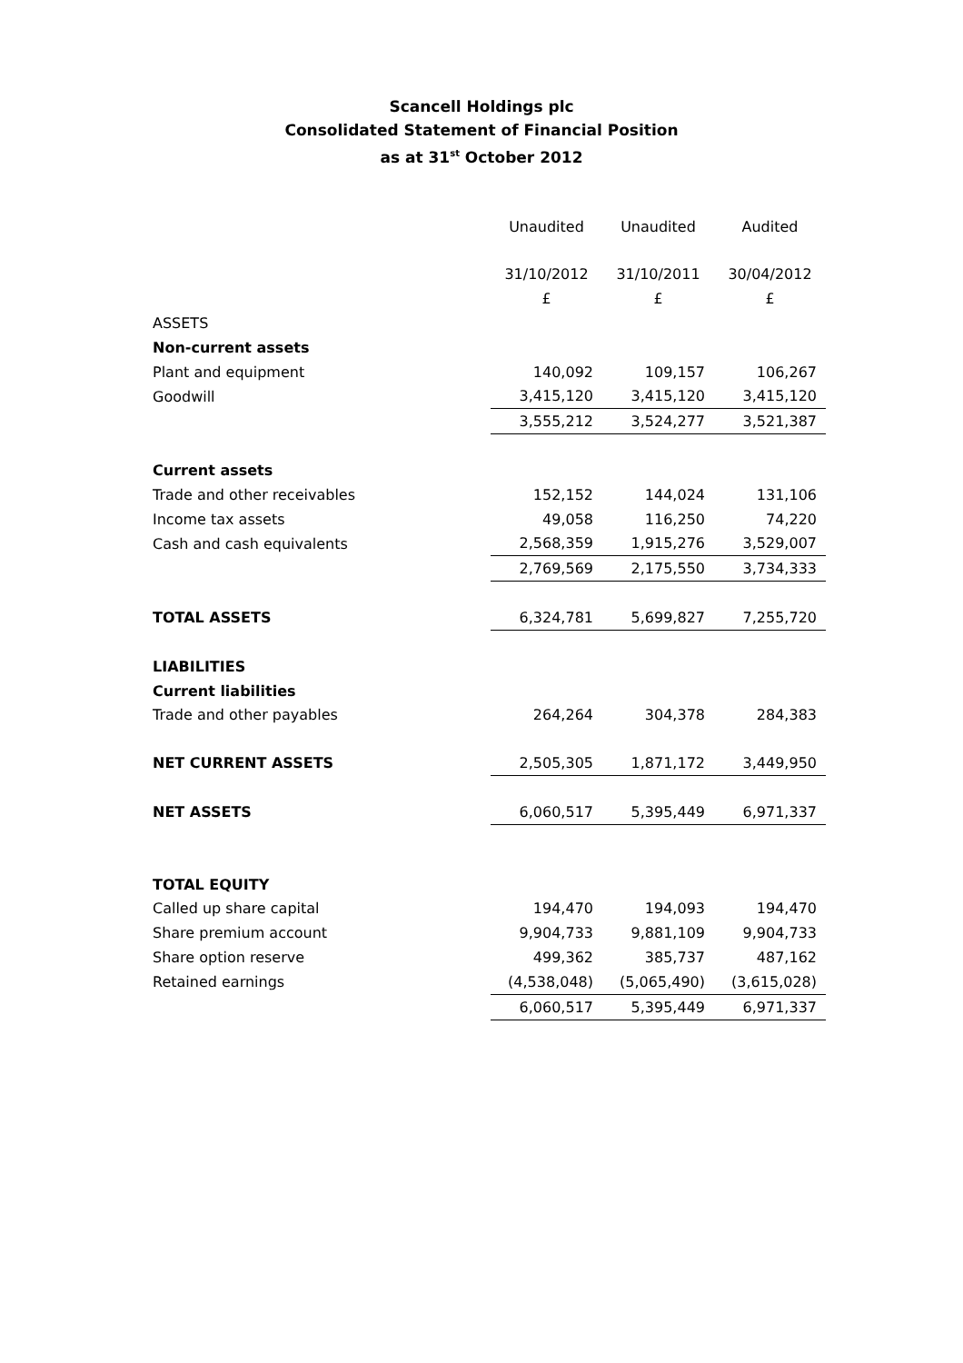Scancell Holdings plc
Consolidated Statement of Financial Position
as at 31<sup>st</sup> October 2012
| | Unaudited | Unaudited | Audited |
| | 31/10/2012 | 31/10/2011 | 30/04/2012 |
| | £ | £ | £ |
| ASSETS | | | |
| Non-current assets | | | |
| Plant and equipment | 140,092 | 109,157 | 106,267 |
| Goodwill | 3,415,120 | 3,415,120 | 3,415,120 |
| | 3,555,212 | 3,524,277 | 3,521,387 |
| Current assets | | | |
| Trade and other receivables | 152,152 | 144,024 | 131,106 |
| Income tax assets | 49,058 | 116,250 | 74,220 |
| Cash and cash equivalents | 2,568,359 | 1,915,276 | 3,529,007 |
| | 2,769,569 | 2,175,550 | 3,734,333 |
| TOTAL ASSETS | 6,324,781 | 5,699,827 | 7,255,720 |
| LIABILITIES | | | |
| Current liabilities | | | |
| Trade and other payables | 264,264 | 304,378 | 284,383 |
| NET CURRENT ASSETS | 2,505,305 | 1,871,172 | 3,449,950 |
| NET ASSETS | 6,060,517 | 5,395,449 | 6,971,337 |
| TOTAL EQUITY | | | |
| Called up share capital | 194,470 | 194,093 | 194,470 |
| Share premium account | 9,904,733 | 9,881,109 | 9,904,733 |
| Share option reserve | 499,362 | 385,737 | 487,162 |
| Retained earnings | (4,538,048) | (5,065,490) | (3,615,028) |
| | 6,060,517 | 5,395,449 | 6,971,337 |